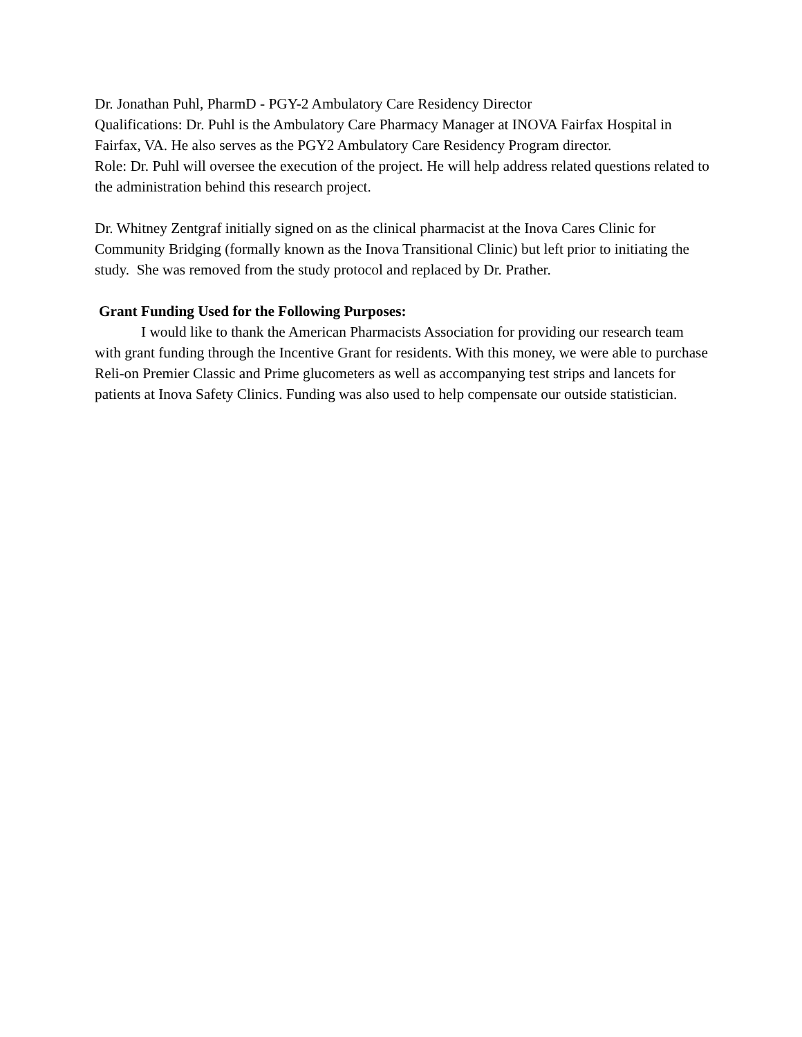Dr. Jonathan Puhl, PharmD - PGY-2 Ambulatory Care Residency Director
Qualifications: Dr. Puhl is the Ambulatory Care Pharmacy Manager at INOVA Fairfax Hospital in Fairfax, VA. He also serves as the PGY2 Ambulatory Care Residency Program director.
Role: Dr. Puhl will oversee the execution of the project. He will help address related questions related to the administration behind this research project.
Dr. Whitney Zentgraf initially signed on as the clinical pharmacist at the Inova Cares Clinic for Community Bridging (formally known as the Inova Transitional Clinic) but left prior to initiating the study. She was removed from the study protocol and replaced by Dr. Prather.
Grant Funding Used for the Following Purposes:
I would like to thank the American Pharmacists Association for providing our research team with grant funding through the Incentive Grant for residents. With this money, we were able to purchase Reli-on Premier Classic and Prime glucometers as well as accompanying test strips and lancets for patients at Inova Safety Clinics. Funding was also used to help compensate our outside statistician.